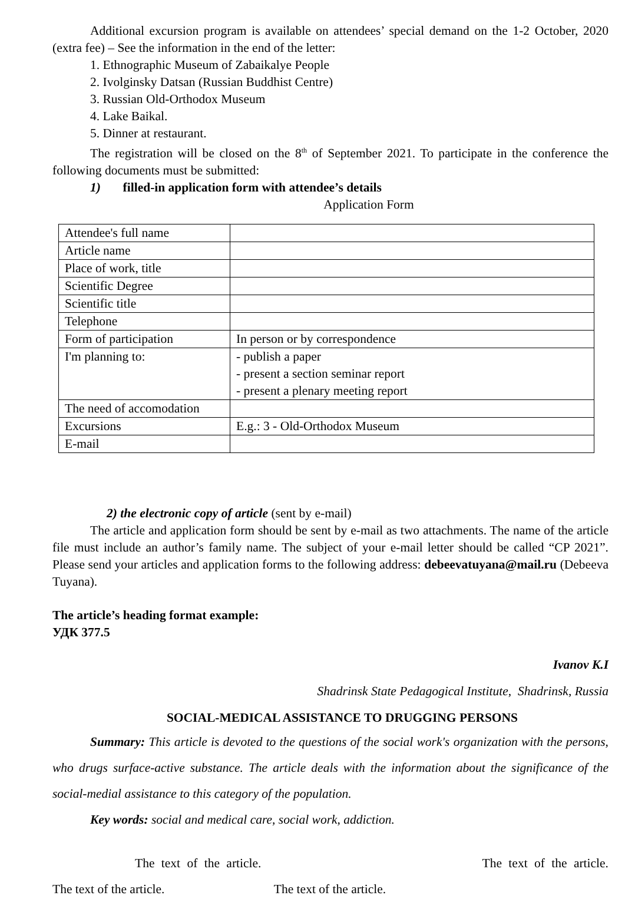Additional excursion program is available on attendees’ special demand on the 1-2 October, 2020 (extra fee) – See the information in the end of the letter:
1. Ethnographic Museum of Zabaikalye People
2. Ivolginsky Datsan (Russian Buddhist Centre)
3. Russian Old-Orthodox Museum
4. Lake Baikal.
5. Dinner at restaurant.
The registration will be closed on the 8<sup>th</sup> of September 2021. To participate in the conference the following documents must be submitted:
1) filled-in application form with attendee’s details
Application Form
| Attendee's full name | |
| Article name | |
| Place of work, title | |
| Scientific Degree | |
| Scientific title | |
| Telephone | |
| Form of participation | In person or by correspondence |
| I'm planning to: | - publish a paper - present a section seminar report - present a plenary meeting report |
| The need of accomodation | |
| Excursions | E.g.: 3 - Old-Orthodox Museum |
| E-mail | |
2) the electronic copy of article (sent by e-mail)
The article and application form should be sent by e-mail as two attachments. The name of the article file must include an author’s family name. The subject of your e-mail letter should be called “CP 2021”. Please send your articles and application forms to the following address: debeevatuyana@mail.ru (Debeeva Tuyana).
The article’s heading format example:
УДК 377.5
Ivanov K.I
Shadrinsk State Pedagogical Institute, Shadrinsk, Russia
SOCIAL-MEDICAL ASSISTANCE TO DRUGGING PERSONS
Summary: This article is devoted to the questions of the social work's organization with the persons, who drugs surface-active substance. The article deals with the information about the significance of the social-medial assistance to this category of the population.
Key words: social and medical care, social work, addiction.
The text of the article. The text of the article.
The text of the article. The text of the article.